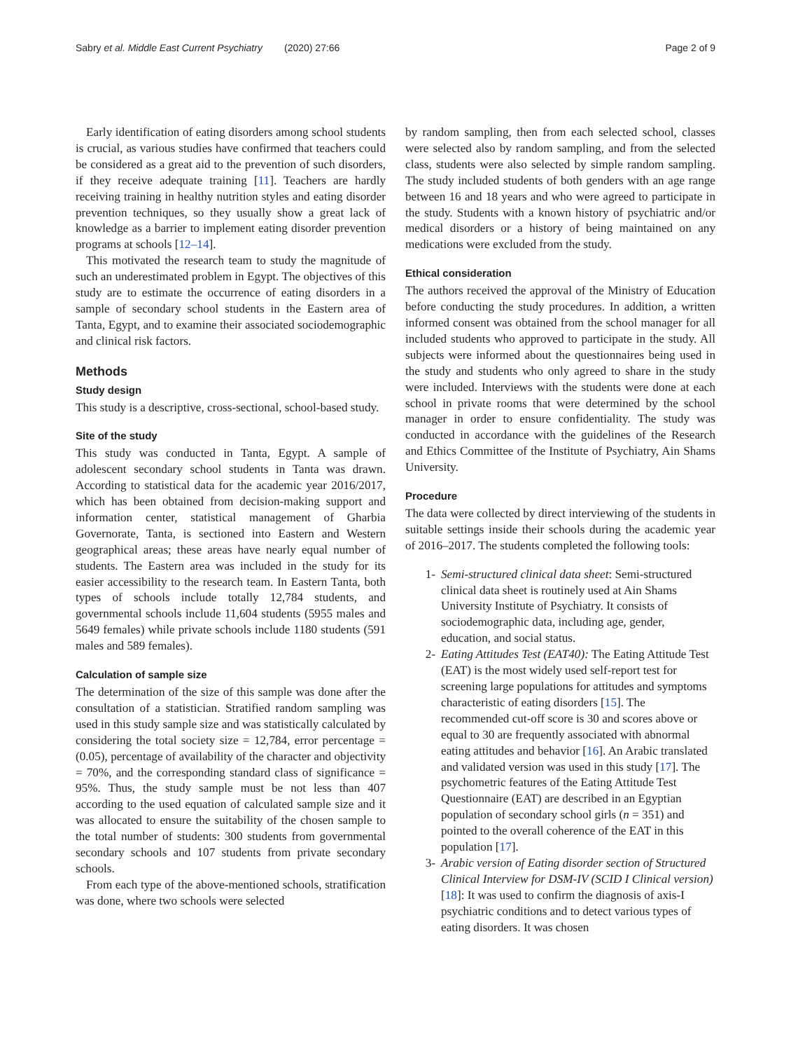Sabry et al. Middle East Current Psychiatry (2020) 27:66 Page 2 of 9
Early identification of eating disorders among school students is crucial, as various studies have confirmed that teachers could be considered as a great aid to the prevention of such disorders, if they receive adequate training [11]. Teachers are hardly receiving training in healthy nutrition styles and eating disorder prevention techniques, so they usually show a great lack of knowledge as a barrier to implement eating disorder prevention programs at schools [12–14].
This motivated the research team to study the magnitude of such an underestimated problem in Egypt. The objectives of this study are to estimate the occurrence of eating disorders in a sample of secondary school students in the Eastern area of Tanta, Egypt, and to examine their associated sociodemographic and clinical risk factors.
Methods
Study design
This study is a descriptive, cross-sectional, school-based study.
Site of the study
This study was conducted in Tanta, Egypt. A sample of adolescent secondary school students in Tanta was drawn. According to statistical data for the academic year 2016/2017, which has been obtained from decision-making support and information center, statistical management of Gharbia Governorate, Tanta, is sectioned into Eastern and Western geographical areas; these areas have nearly equal number of students. The Eastern area was included in the study for its easier accessibility to the research team. In Eastern Tanta, both types of schools include totally 12,784 students, and governmental schools include 11,604 students (5955 males and 5649 females) while private schools include 1180 students (591 males and 589 females).
Calculation of sample size
The determination of the size of this sample was done after the consultation of a statistician. Stratified random sampling was used in this study sample size and was statistically calculated by considering the total society size = 12,784, error percentage = (0.05), percentage of availability of the character and objectivity = 70%, and the corresponding standard class of significance = 95%. Thus, the study sample must be not less than 407 according to the used equation of calculated sample size and it was allocated to ensure the suitability of the chosen sample to the total number of students: 300 students from governmental secondary schools and 107 students from private secondary schools.
From each type of the above-mentioned schools, stratification was done, where two schools were selected
by random sampling, then from each selected school, classes were selected also by random sampling, and from the selected class, students were also selected by simple random sampling. The study included students of both genders with an age range between 16 and 18 years and who were agreed to participate in the study. Students with a known history of psychiatric and/or medical disorders or a history of being maintained on any medications were excluded from the study.
Ethical consideration
The authors received the approval of the Ministry of Education before conducting the study procedures. In addition, a written informed consent was obtained from the school manager for all included students who approved to participate in the study. All subjects were informed about the questionnaires being used in the study and students who only agreed to share in the study were included. Interviews with the students were done at each school in private rooms that were determined by the school manager in order to ensure confidentiality. The study was conducted in accordance with the guidelines of the Research and Ethics Committee of the Institute of Psychiatry, Ain Shams University.
Procedure
The data were collected by direct interviewing of the students in suitable settings inside their schools during the academic year of 2016–2017. The students completed the following tools:
1- Semi-structured clinical data sheet: Semi-structured clinical data sheet is routinely used at Ain Shams University Institute of Psychiatry. It consists of sociodemographic data, including age, gender, education, and social status.
2- Eating Attitudes Test (EAT40): The Eating Attitude Test (EAT) is the most widely used self-report test for screening large populations for attitudes and symptoms characteristic of eating disorders [15]. The recommended cut-off score is 30 and scores above or equal to 30 are frequently associated with abnormal eating attitudes and behavior [16]. An Arabic translated and validated version was used in this study [17]. The psychometric features of the Eating Attitude Test Questionnaire (EAT) are described in an Egyptian population of secondary school girls (n = 351) and pointed to the overall coherence of the EAT in this population [17].
3- Arabic version of Eating disorder section of Structured Clinical Interview for DSM-IV (SCID I Clinical version) [18]: It was used to confirm the diagnosis of axis-I psychiatric conditions and to detect various types of eating disorders. It was chosen